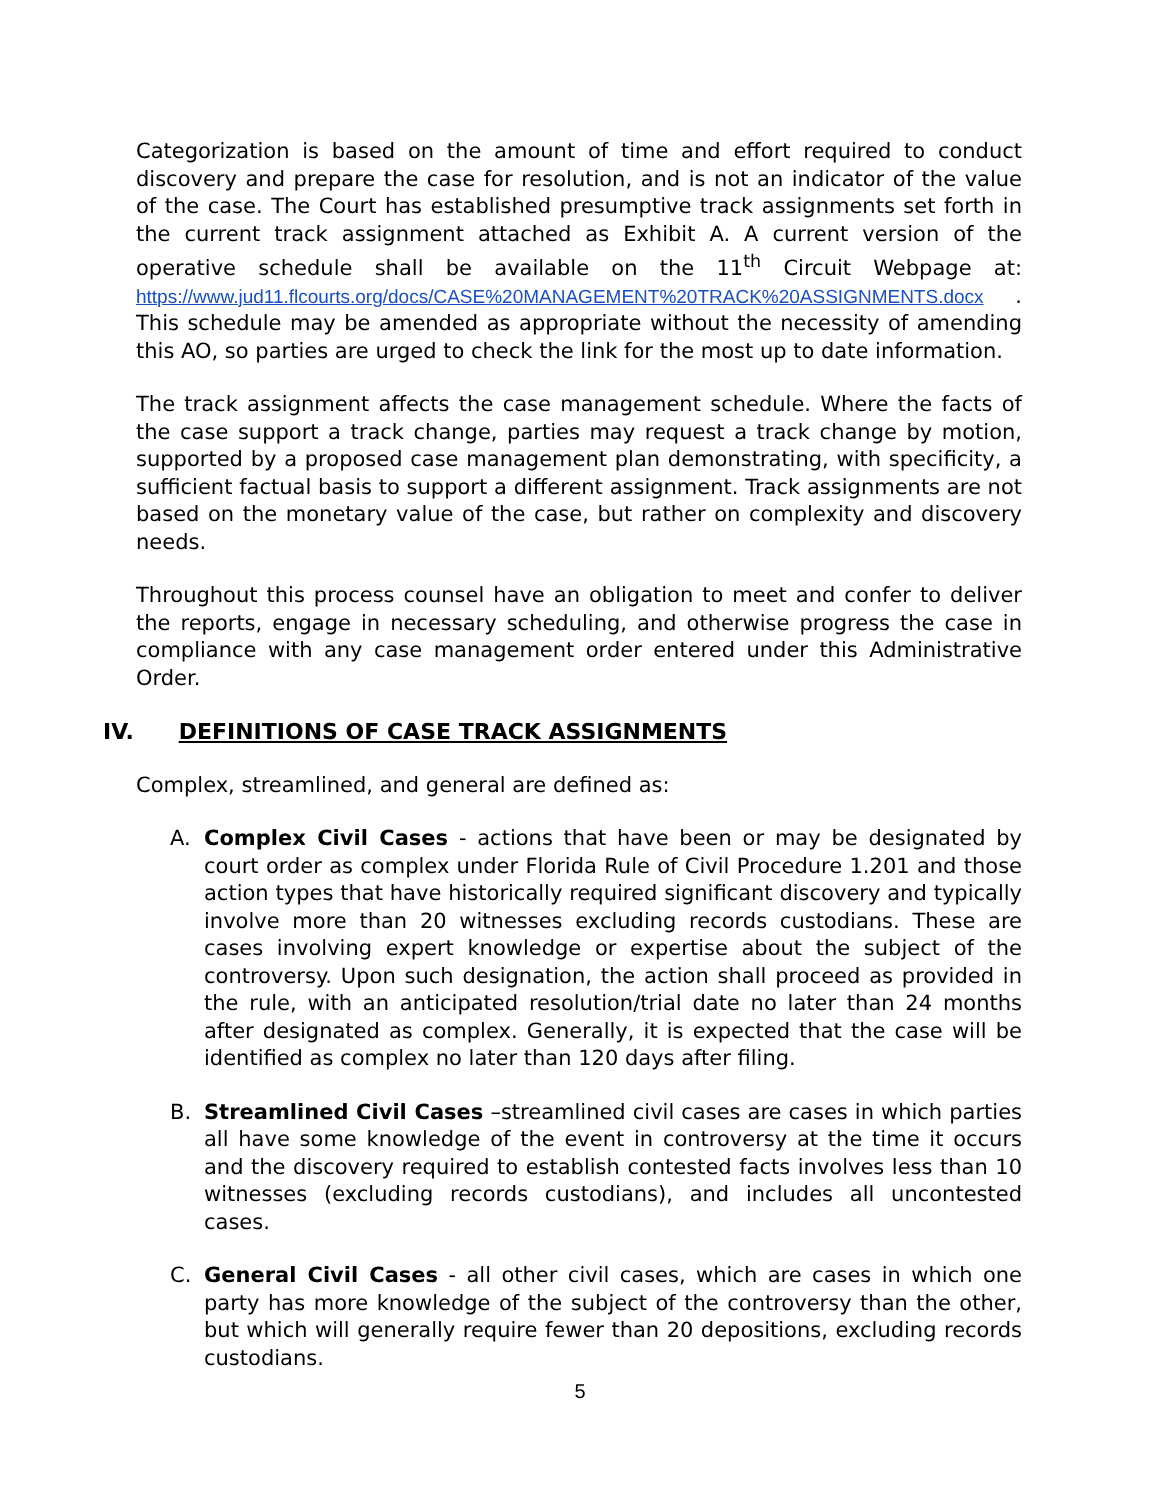Categorization is based on the amount of time and effort required to conduct discovery and prepare the case for resolution, and is not an indicator of the value of the case. The Court has established presumptive track assignments set forth in the current track assignment attached as Exhibit A. A current version of the operative schedule shall be available on the 11<sup>th</sup> Circuit Webpage at: https://www.jud11.flcourts.org/docs/CASE%20MANAGEMENT%20TRACK%20ASSIGNMENTS.docx . This schedule may be amended as appropriate without the necessity of amending this AO, so parties are urged to check the link for the most up to date information.
The track assignment affects the case management schedule. Where the facts of the case support a track change, parties may request a track change by motion, supported by a proposed case management plan demonstrating, with specificity, a sufficient factual basis to support a different assignment. Track assignments are not based on the monetary value of the case, but rather on complexity and discovery needs.
Throughout this process counsel have an obligation to meet and confer to deliver the reports, engage in necessary scheduling, and otherwise progress the case in compliance with any case management order entered under this Administrative Order.
IV. DEFINITIONS OF CASE TRACK ASSIGNMENTS
Complex, streamlined, and general are defined as:
A. Complex Civil Cases - actions that have been or may be designated by court order as complex under Florida Rule of Civil Procedure 1.201 and those action types that have historically required significant discovery and typically involve more than 20 witnesses excluding records custodians. These are cases involving expert knowledge or expertise about the subject of the controversy. Upon such designation, the action shall proceed as provided in the rule, with an anticipated resolution/trial date no later than 24 months after designated as complex. Generally, it is expected that the case will be identified as complex no later than 120 days after filing.
B. Streamlined Civil Cases –streamlined civil cases are cases in which parties all have some knowledge of the event in controversy at the time it occurs and the discovery required to establish contested facts involves less than 10 witnesses (excluding records custodians), and includes all uncontested cases.
C. General Civil Cases - all other civil cases, which are cases in which one party has more knowledge of the subject of the controversy than the other, but which will generally require fewer than 20 depositions, excluding records custodians.
5